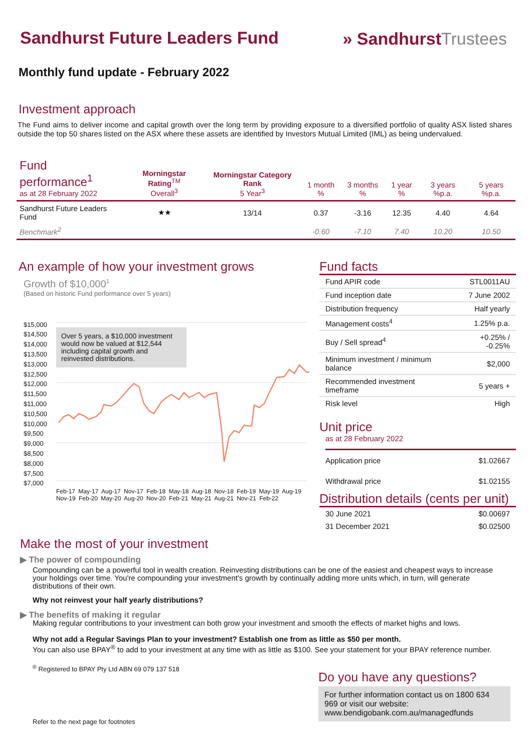Sandhurst Future Leaders Fund
» SandhurstTrustees
Monthly fund update - February 2022
Investment approach
The Fund aims to deliver income and capital growth over the long term by providing exposure to a diversified portfolio of quality ASX listed shares outside the top 50 shares listed on the ASX where these assets are identified by Investors Mutual Limited (IML) as being undervalued.
| Fund performance<sup>1</sup> as at 28 February 2022 | Morningstar Rating<sup>TM</sup> Overall<sup>3</sup> | Morningstar Category Rank 5 Year<sup>3</sup> | 1 month % | 3 months % | 1 year % | 3 years %p.a. | 5 years %p.a. |
| --- | --- | --- | --- | --- | --- | --- | --- |
| Sandhurst Future Leaders Fund | ★★ | 13/14 | 0.37 | -3.16 | 12.35 | 4.40 | 4.64 |
| Benchmark<sup>2</sup> | | | -0.60 | -7.10 | 7.40 | 10.20 | 10.50 |
An example of how your investment grows
Growth of $10,000<sup>1</sup>
(Based on historic Fund performance over 5 years)
Over 5 years, a $10,000 investment would now be valued at $12,544 including capital growth and reinvested distributions.
$15,000
$14,500
$14,000
$13,500
$13,000
$12,500
$12,000
$11,500
$11,000
$10,500
$10,000
$9,500
$9,000
$8,500
$8,000
$7,500
$7,000
Feb-17 May-17 Aug-17 Nov-17 Feb-18 May-18 Aug-18 Nov-18 Feb-19 May-19 Aug-19 Nov-19 Feb-20 May-20 Aug-20 Nov-20 Feb-21 May-21 Aug-21 Nov-21 Feb-22
Fund facts
| Fund APIR code | STL0011AU |
| Fund inception date | 7 June 2002 |
| Distribution frequency | Half yearly |
| Management costs<sup>4</sup> | 1.25% p.a. |
| Buy / Sell spread<sup>4</sup> | +0.25% / -0.25% |
| Minimum investment / minimum balance | $2,000 |
| Recommended investment timeframe | 5 years + |
| Risk level | High |
Unit price
as at 28 February 2022
| Application price | $1.02667 |
| Withdrawal price | $1.02155 |
Distribution details (cents per unit)
| 30 June 2021 | $0.00697 |
| 31 December 2021 | $0.02500 |
Make the most of your investment
▶ The power of compounding
Compounding can be a powerful tool in wealth creation. Reinvesting distributions can be one of the easiest and cheapest ways to increase your holdings over time. You're compounding your investment's growth by continually adding more units which, in turn, will generate distributions of their own.
Why not reinvest your half yearly distributions?
▶ The benefits of making it regular
Making regular contributions to your investment can both grow your investment and smooth the effects of market highs and lows.
Why not add a Regular Savings Plan to your investment? Establish one from as little as $50 per month.
You can also use BPAY<sup>®</sup> to add to your investment at any time with as little as $100. See your statement for your BPAY reference number.
<sup>®</sup> Registered to BPAY Pty Ltd ABN 69 079 137 518
Refer to the next page for footnotes
Do you have any questions?
For further information contact us on 1800 634 969 or visit our website: www.bendigobank.com.au/managedfunds